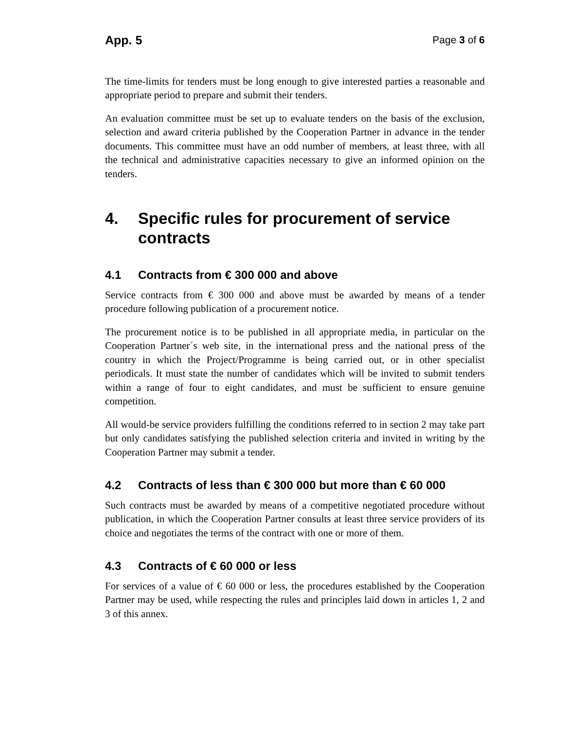App. 5 Page 3 of 6
The time-limits for tenders must be long enough to give interested parties a reasonable and appropriate period to prepare and submit their tenders.
An evaluation committee must be set up to evaluate tenders on the basis of the exclusion, selection and award criteria published by the Cooperation Partner in advance in the tender documents. This committee must have an odd number of members, at least three, with all the technical and administrative capacities necessary to give an informed opinion on the tenders.
4. Specific rules for procurement of service contracts
4.1 Contracts from € 300 000 and above
Service contracts from € 300 000 and above must be awarded by means of a tender procedure following publication of a procurement notice.
The procurement notice is to be published in all appropriate media, in particular on the Cooperation Partner´s web site, in the international press and the national press of the country in which the Project/Programme is being carried out, or in other specialist periodicals. It must state the number of candidates which will be invited to submit tenders within a range of four to eight candidates, and must be sufficient to ensure genuine competition.
All would-be service providers fulfilling the conditions referred to in section 2 may take part but only candidates satisfying the published selection criteria and invited in writing by the Cooperation Partner may submit a tender.
4.2 Contracts of less than € 300 000 but more than € 60 000
Such contracts must be awarded by means of a competitive negotiated procedure without publication, in which the Cooperation Partner consults at least three service providers of its choice and negotiates the terms of the contract with one or more of them.
4.3 Contracts of € 60 000 or less
For services of a value of € 60 000 or less, the procedures established by the Cooperation Partner may be used, while respecting the rules and principles laid down in articles 1, 2 and 3 of this annex.